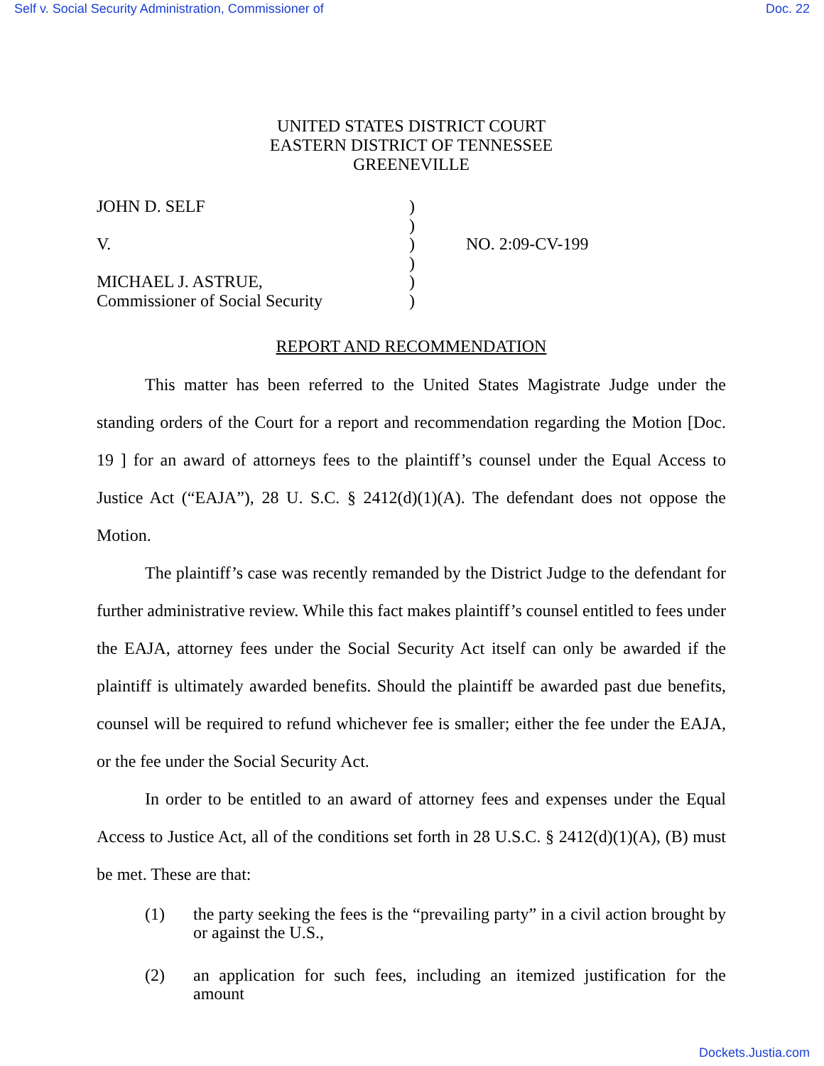Self v. Social Security Administration, Commissioner of Doc. 22
UNITED STATES DISTRICT COURT
EASTERN DISTRICT OF TENNESSEE
GREENEVILLE
JOHN D. SELF
V.
MICHAEL J. ASTRUE,
Commissioner of Social Security
)
)
)
)
)
)
NO. 2:09-CV-199
REPORT AND RECOMMENDATION
This matter has been referred to the United States Magistrate Judge under the standing orders of the Court for a report and recommendation regarding the Motion [Doc. 19 ] for an award of attorneys fees to the plaintiff’s counsel under the Equal Access to Justice Act (“EAJA”), 28 U. S.C. § 2412(d)(1)(A). The defendant does not oppose the Motion.
The plaintiff’s case was recently remanded by the District Judge to the defendant for further administrative review. While this fact makes plaintiff’s counsel entitled to fees under the EAJA, attorney fees under the Social Security Act itself can only be awarded if the plaintiff is ultimately awarded benefits. Should the plaintiff be awarded past due benefits, counsel will be required to refund whichever fee is smaller; either the fee under the EAJA, or the fee under the Social Security Act.
In order to be entitled to an award of attorney fees and expenses under the Equal Access to Justice Act, all of the conditions set forth in 28 U.S.C. § 2412(d)(1)(A), (B) must be met. These are that:
(1) the party seeking the fees is the “prevailing party” in a civil action brought by or against the U.S.,
(2) an application for such fees, including an itemized justification for the amount
Dockets.Justia.com